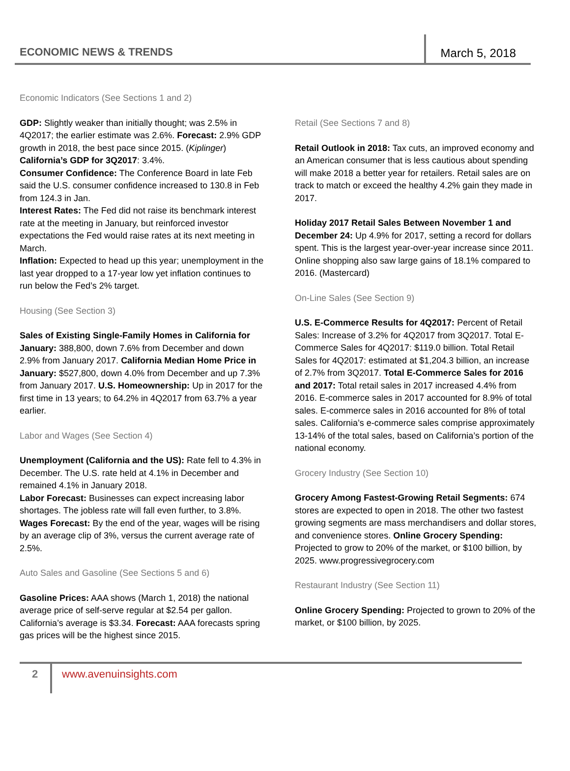ECONOMIC NEWS & TRENDS
March 5, 2018
Economic Indicators (See Sections 1 and 2)
GDP: Slightly weaker than initially thought; was 2.5% in 4Q2017; the earlier estimate was 2.6%. Forecast: 2.9% GDP growth in 2018, the best pace since 2015. (Kiplinger) California’s GDP for 3Q2017: 3.4%.
Consumer Confidence: The Conference Board in late Feb said the U.S. consumer confidence increased to 130.8 in Feb from 124.3 in Jan.
Interest Rates: The Fed did not raise its benchmark interest rate at the meeting in January, but reinforced investor expectations the Fed would raise rates at its next meeting in March.
Inflation: Expected to head up this year; unemployment in the last year dropped to a 17-year low yet inflation continues to run below the Fed’s 2% target.
Housing (See Section 3)
Sales of Existing Single-Family Homes in California for January: 388,800, down 7.6% from December and down 2.9% from January 2017. California Median Home Price in January: $527,800, down 4.0% from December and up 7.3% from January 2017. U.S. Homeownership: Up in 2017 for the first time in 13 years; to 64.2% in 4Q2017 from 63.7% a year earlier.
Labor and Wages (See Section 4)
Unemployment (California and the US): Rate fell to 4.3% in December. The U.S. rate held at 4.1% in December and remained 4.1% in January 2018.
Labor Forecast: Businesses can expect increasing labor shortages. The jobless rate will fall even further, to 3.8%.
Wages Forecast: By the end of the year, wages will be rising by an average clip of 3%, versus the current average rate of 2.5%.
Auto Sales and Gasoline (See Sections 5 and 6)
Gasoline Prices: AAA shows (March 1, 2018) the national average price of self-serve regular at $2.54 per gallon. California’s average is $3.34. Forecast: AAA forecasts spring gas prices will be the highest since 2015.
Retail (See Sections 7 and 8)
Retail Outlook in 2018: Tax cuts, an improved economy and an American consumer that is less cautious about spending will make 2018 a better year for retailers. Retail sales are on track to match or exceed the healthy 4.2% gain they made in 2017.
Holiday 2017 Retail Sales Between November 1 and December 24: Up 4.9% for 2017, setting a record for dollars spent. This is the largest year-over-year increase since 2011. Online shopping also saw large gains of 18.1% compared to 2016. (Mastercard)
On-Line Sales (See Section 9)
U.S. E-Commerce Results for 4Q2017: Percent of Retail Sales: Increase of 3.2% for 4Q2017 from 3Q2017. Total E-Commerce Sales for 4Q2017: $119.0 billion. Total Retail Sales for 4Q2017: estimated at $1,204.3 billion, an increase of 2.7% from 3Q2017. Total E-Commerce Sales for 2016 and 2017: Total retail sales in 2017 increased 4.4% from 2016. E-commerce sales in 2017 accounted for 8.9% of total sales. E-commerce sales in 2016 accounted for 8% of total sales. California’s e-commerce sales comprise approximately 13-14% of the total sales, based on California’s portion of the national economy.
Grocery Industry (See Section 10)
Grocery Among Fastest-Growing Retail Segments: 674 stores are expected to open in 2018. The other two fastest growing segments are mass merchandisers and dollar stores, and convenience stores. Online Grocery Spending: Projected to grow to 20% of the market, or $100 billion, by 2025. www.progressivegrocery.com
Restaurant Industry (See Section 11)
Online Grocery Spending: Projected to grown to 20% of the market, or $100 billion, by 2025.
2
www.avenuinsights.com